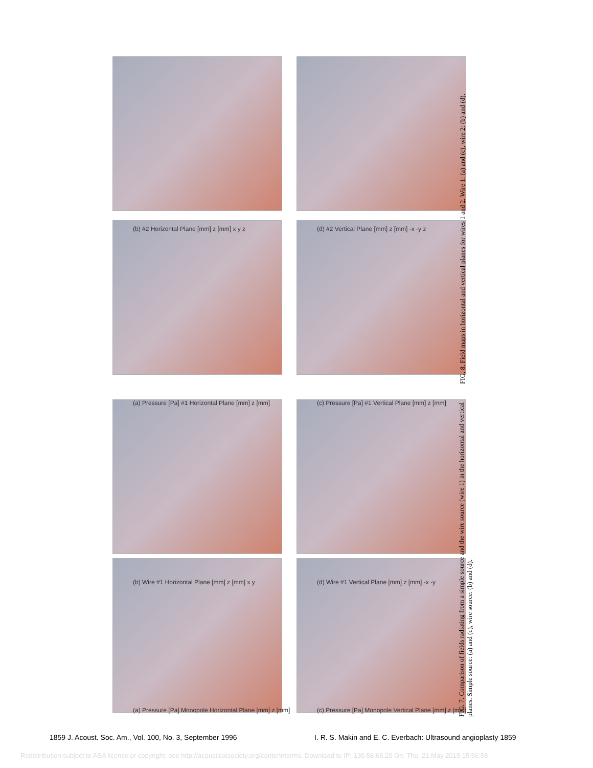(a) Pressure [Pa] Monopole Horizontal Plane [mm] z [mm]
(b) Wire #1 Horizontal Plane [mm] z [mm] x y
(c) Pressure [Pa] Monopole Vertical Plane [mm] z [mm]
(d) Wire #1 Vertical Plane [mm] z [mm] -x -y
(a) Pressure [Pa] #1 Horizontal Plane [mm] z [mm]
(b) #2 Horizontal Plane [mm] z [mm] x y z
(c) Pressure [Pa] #1 Vertical Plane [mm] z [mm]
(d) #2 Vertical Plane [mm] z [mm] -x -y z
FIG. 7. Comparison of fields radiating from a simple source and the wire source (wire 1) in the horizontal and vertical planes. Simple source: (a) and (c), wire source: (b) and (d).
FIG. 8. Field maps in horizontal and vertical planes for wires 1 and 2. Wire 1: (a) and (c), wire 2: (b) and (d).
1859 J. Acoust. Soc. Am., Vol. 100, No. 3, September 1996
I. R. S. Makin and E. C. Everbach: Ultrasound angioplasty 1859
Redistribution subject to ASA license or copyright; see http://acousticalsociety.org/content/terms. Download to IP: 130.58.65.20 On: Thu, 21 May 2015 15:56:58